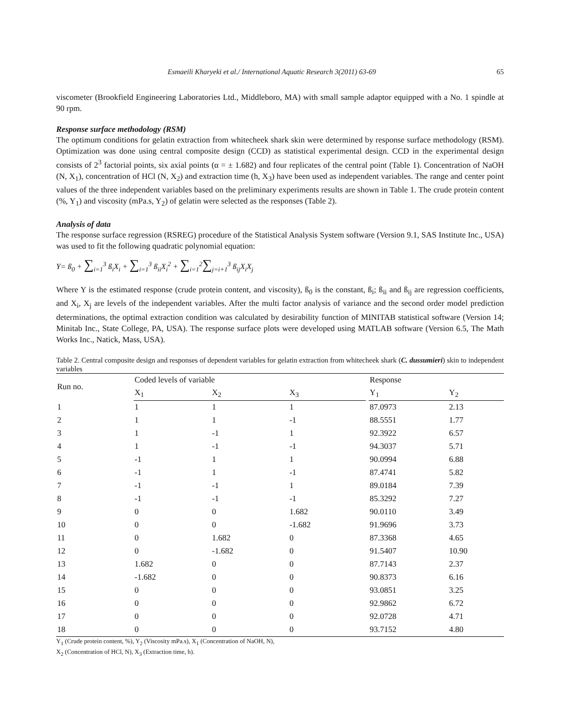Esmaeili Kharyeki et al./ International Aquatic Research 3(2011) 63-69 65
viscometer (Brookfield Engineering Laboratories Ltd., Middleboro, MA) with small sample adaptor equipped with a No. 1 spindle at 90 rpm.
Response surface methodology (RSM)
The optimum conditions for gelatin extraction from whitecheek shark skin were determined by response surface methodology (RSM). Optimization was done using central composite design (CCD) as statistical experimental design. CCD in the experimental design consists of 2<sup>3</sup> factorial points, six axial points (α = ± 1.682) and four replicates of the central point (Table 1). Concentration of NaOH (N, X<sub>1</sub>), concentration of HCl (N, X<sub>2</sub>) and extraction time (h, X<sub>3</sub>) have been used as independent variables. The range and center point values of the three independent variables based on the preliminary experiments results are shown in Table 1. The crude protein content (%, Y<sub>1</sub>) and viscosity (mPa.s, Y<sub>2</sub>) of gelatin were selected as the responses (Table 2).
Analysis of data
The response surface regression (RSREG) procedure of the Statistical Analysis System software (Version 9.1, SAS Institute Inc., USA) was used to fit the following quadratic polynomial equation:
Y= ß<sub>0</sub> + ∑<sub>i=1</sub><sup>3</sup> ß<sub>i</sub>X<sub>i</sub> + ∑<sub>i=1</sub><sup>3</sup> ß<sub>ii</sub>X<sub>i</sub><sup>2</sup> + ∑<sub>i=1</sub><sup>2</sup>∑<sub>j=i+1</sub><sup>3</sup> ß<sub>ij</sub>X<sub>i</sub>X<sub>j</sub>
Where Y is the estimated response (crude protein content, and viscosity), ß<sub>0</sub> is the constant, ß<sub>i</sub>; ß<sub>ii</sub> and ß<sub>ij</sub> are regression coefficients, and X<sub>i</sub>, X<sub>j</sub> are levels of the independent variables. After the multi factor analysis of variance and the second order model prediction determinations, the optimal extraction condition was calculated by desirability function of MINITAB statistical software (Version 14; Minitab Inc., State College, PA, USA). The response surface plots were developed using MATLAB software (Version 6.5, The Math Works Inc., Natick, Mass, USA).
Table 2. Central composite design and responses of dependent variables for gelatin extraction from whitecheek shark (C. dussumieri) skin to independent variables
| Run no. | Coded levels of variable | | | | Response | |
| --- | --- | --- | --- | --- | --- | --- |
| | X<sub>1</sub> | X<sub>2</sub> | X<sub>3</sub> | | Y<sub>1</sub> | Y<sub>2</sub> |
| 1 | 1 | 1 | 1 | | 87.0973 | 2.13 |
| 2 | 1 | 1 | -1 | | 88.5551 | 1.77 |
| 3 | 1 | -1 | 1 | | 92.3922 | 6.57 |
| 4 | 1 | -1 | -1 | | 94.3037 | 5.71 |
| 5 | -1 | 1 | 1 | | 90.0994 | 6.88 |
| 6 | -1 | 1 | -1 | | 87.4741 | 5.82 |
| 7 | -1 | -1 | 1 | | 89.0184 | 7.39 |
| 8 | -1 | -1 | -1 | | 85.3292 | 7.27 |
| 9 | 0 | 0 | 1.682 | | 90.0110 | 3.49 |
| 10 | 0 | 0 | -1.682 | | 91.9696 | 3.73 |
| 11 | 0 | 1.682 | 0 | | 87.3368 | 4.65 |
| 12 | 0 | -1.682 | 0 | | 91.5407 | 10.90 |
| 13 | 1.682 | 0 | 0 | | 87.7143 | 2.37 |
| 14 | -1.682 | 0 | 0 | | 90.8373 | 6.16 |
| 15 | 0 | 0 | 0 | | 93.0851 | 3.25 |
| 16 | 0 | 0 | 0 | | 92.9862 | 6.72 |
| 17 | 0 | 0 | 0 | | 92.0728 | 4.71 |
| 18 | 0 | 0 | 0 | | 93.7152 | 4.80 |
Y<sub>1</sub> (Crude protein content, %), Y<sub>2</sub> (Viscosity mPa.s), X<sub>1</sub> (Concentration of NaOH, N),
X<sub>2</sub> (Concentration of HCl, N), X<sub>3</sub> (Extraction time, h).